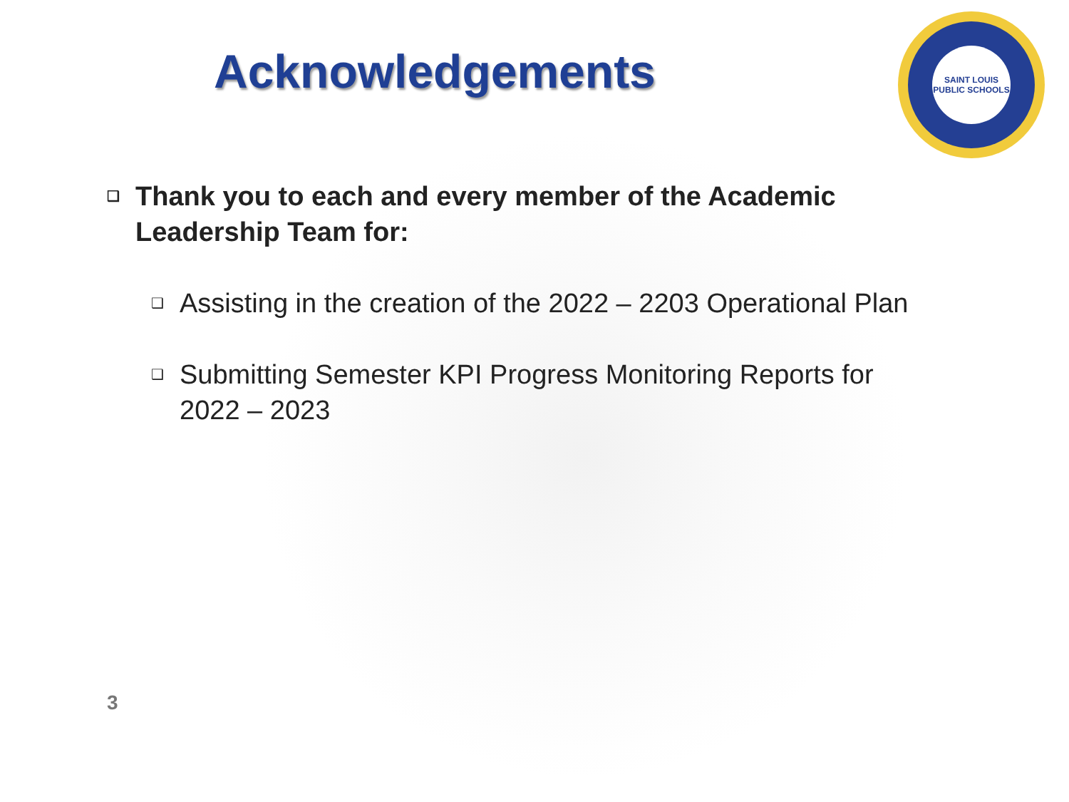Acknowledgements
SAINT LOUIS
PUBLIC SCHOOLS
❑ Thank you to each and every member of the Academic Leadership Team for:
❑ Assisting in the creation of the 2022 – 2203 Operational Plan
❑ Submitting Semester KPI Progress Monitoring Reports for 2022 – 2023
3